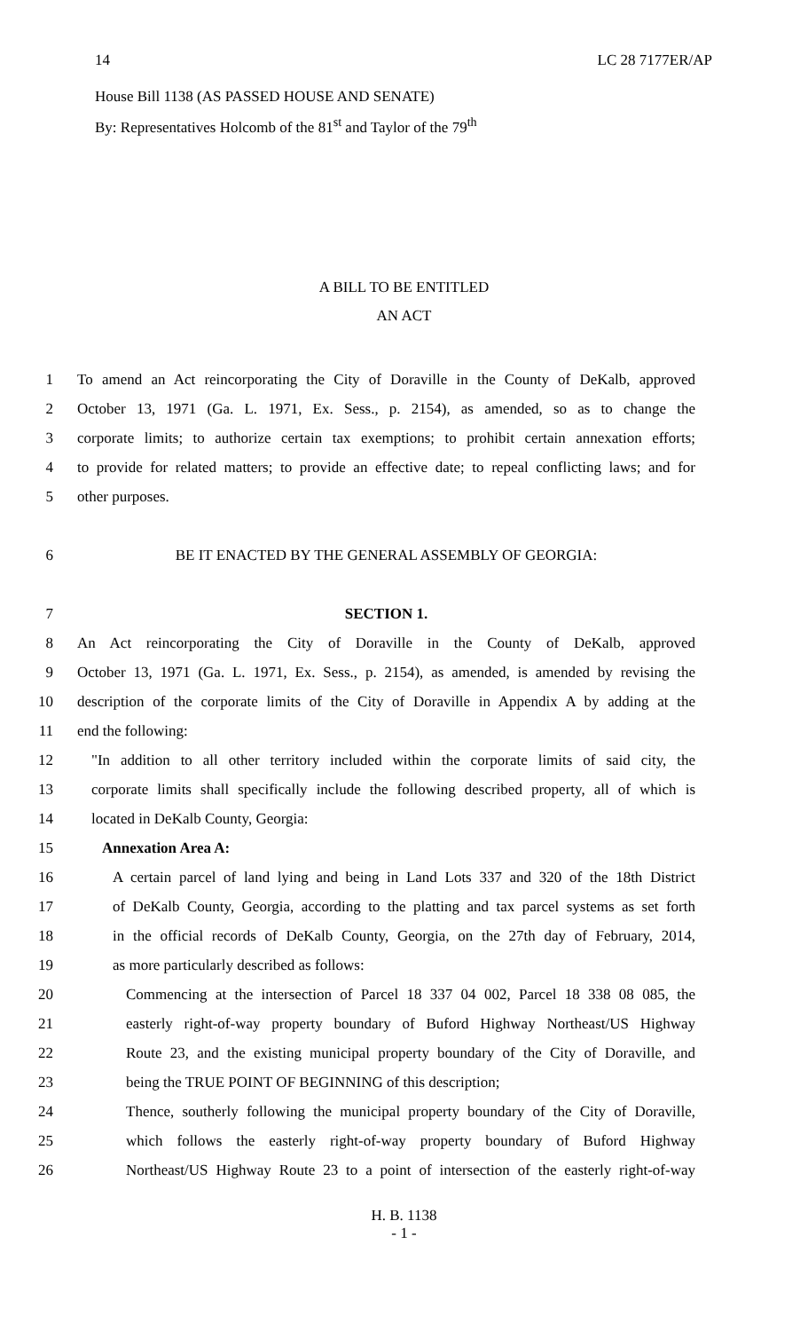14 LC 28 7177ER/AP
House Bill 1138 (AS PASSED HOUSE AND SENATE)
By: Representatives Holcomb of the 81<sup>st</sup> and Taylor of the 79<sup>th</sup>
A BILL TO BE ENTITLED
AN ACT
1 To amend an Act reincorporating the City of Doraville in the County of DeKalb, approved
2 October 13, 1971 (Ga. L. 1971, Ex. Sess., p. 2154), as amended, so as to change the
3 corporate limits; to authorize certain tax exemptions; to prohibit certain annexation efforts;
4 to provide for related matters; to provide an effective date; to repeal conflicting laws; and for
5 other purposes.
6 BE IT ENACTED BY THE GENERAL ASSEMBLY OF GEORGIA:
7 SECTION 1.
8 An Act reincorporating the City of Doraville in the County of DeKalb, approved
9 October 13, 1971 (Ga. L. 1971, Ex. Sess., p. 2154), as amended, is amended by revising the
10 description of the corporate limits of the City of Doraville in Appendix A by adding at the
11 end the following:
12 "In addition to all other territory included within the corporate limits of said city, the
13 corporate limits shall specifically include the following described property, all of which is
14 located in DeKalb County, Georgia:
15 Annexation Area A:
16 A certain parcel of land lying and being in Land Lots 337 and 320 of the 18th District
17 of DeKalb County, Georgia, according to the platting and tax parcel systems as set forth
18 in the official records of DeKalb County, Georgia, on the 27th day of February, 2014,
19 as more particularly described as follows:
20 Commencing at the intersection of Parcel 18 337 04 002, Parcel 18 338 08 085, the
21 easterly right-of-way property boundary of Buford Highway Northeast/US Highway
22 Route 23, and the existing municipal property boundary of the City of Doraville, and
23 being the TRUE POINT OF BEGINNING of this description;
24 Thence, southerly following the municipal property boundary of the City of Doraville,
25 which follows the easterly right-of-way property boundary of Buford Highway
26 Northeast/US Highway Route 23 to a point of intersection of the easterly right-of-way
H. B. 1138
- 1 -